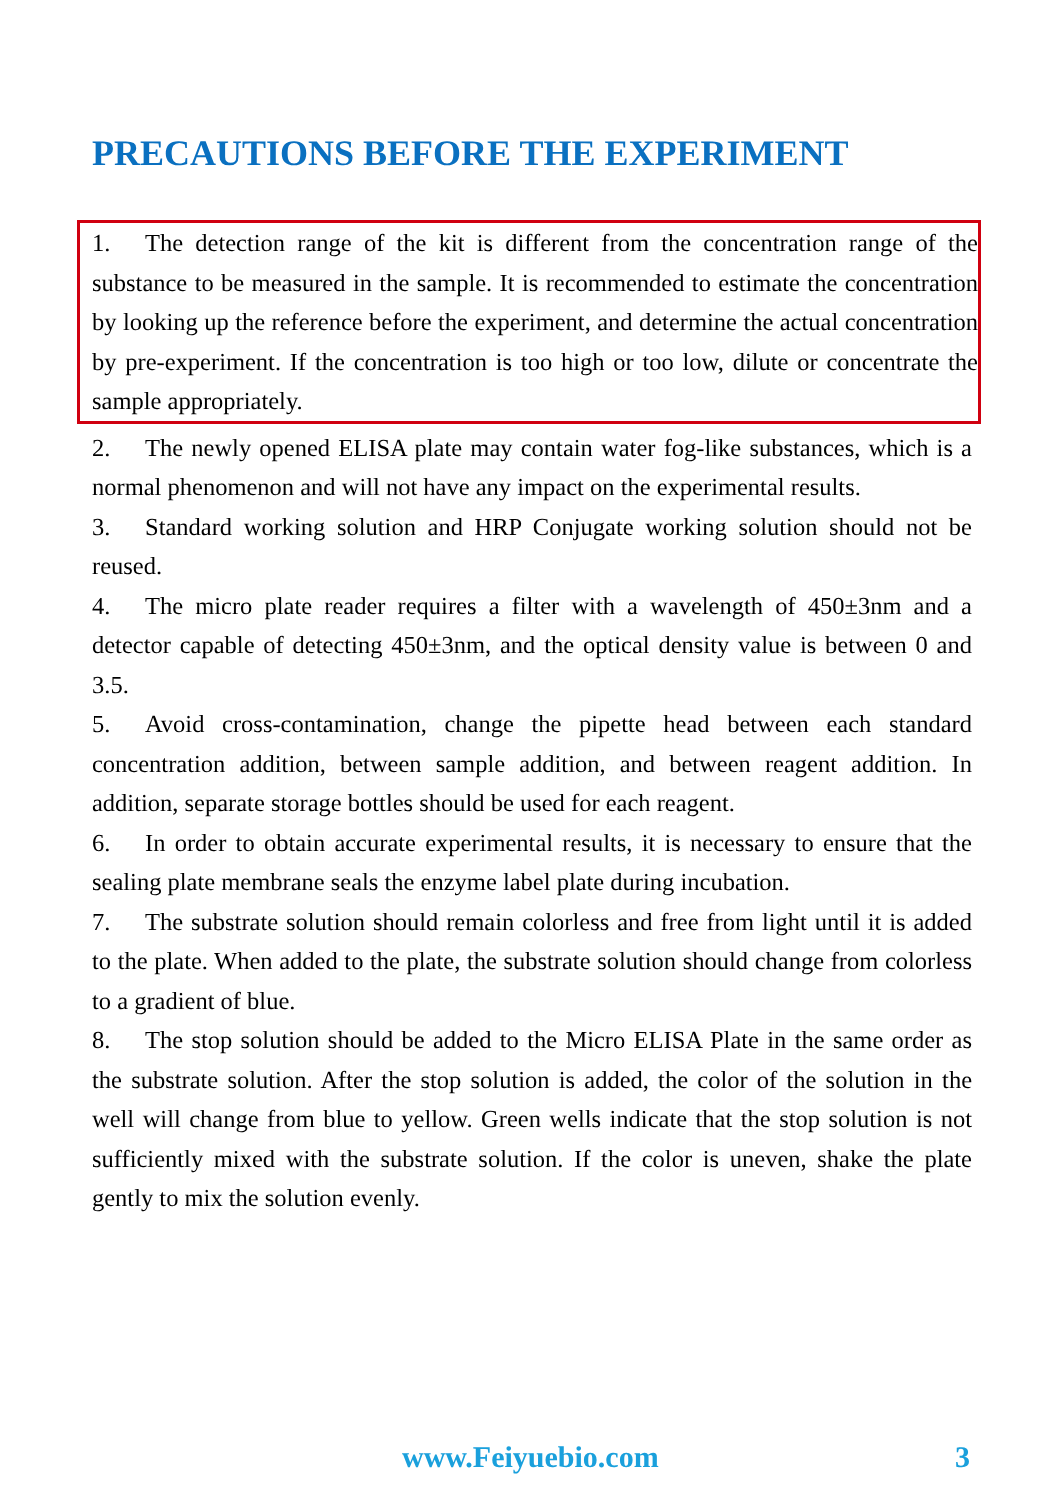PRECAUTIONS BEFORE THE EXPERIMENT
1. The detection range of the kit is different from the concentration range of the substance to be measured in the sample. It is recommended to estimate the concentration by looking up the reference before the experiment, and determine the actual concentration by pre-experiment. If the concentration is too high or too low, dilute or concentrate the sample appropriately.
2. The newly opened ELISA plate may contain water fog-like substances, which is a normal phenomenon and will not have any impact on the experimental results.
3. Standard working solution and HRP Conjugate working solution should not be reused.
4. The micro plate reader requires a filter with a wavelength of 450±3nm and a detector capable of detecting 450±3nm, and the optical density value is between 0 and 3.5.
5. Avoid cross-contamination, change the pipette head between each standard concentration addition, between sample addition, and between reagent addition. In addition, separate storage bottles should be used for each reagent.
6. In order to obtain accurate experimental results, it is necessary to ensure that the sealing plate membrane seals the enzyme label plate during incubation.
7. The substrate solution should remain colorless and free from light until it is added to the plate. When added to the plate, the substrate solution should change from colorless to a gradient of blue.
8. The stop solution should be added to the Micro ELISA Plate in the same order as the substrate solution. After the stop solution is added, the color of the solution in the well will change from blue to yellow. Green wells indicate that the stop solution is not sufficiently mixed with the substrate solution. If the color is uneven, shake the plate gently to mix the solution evenly.
www.Feiyuebio.com 3